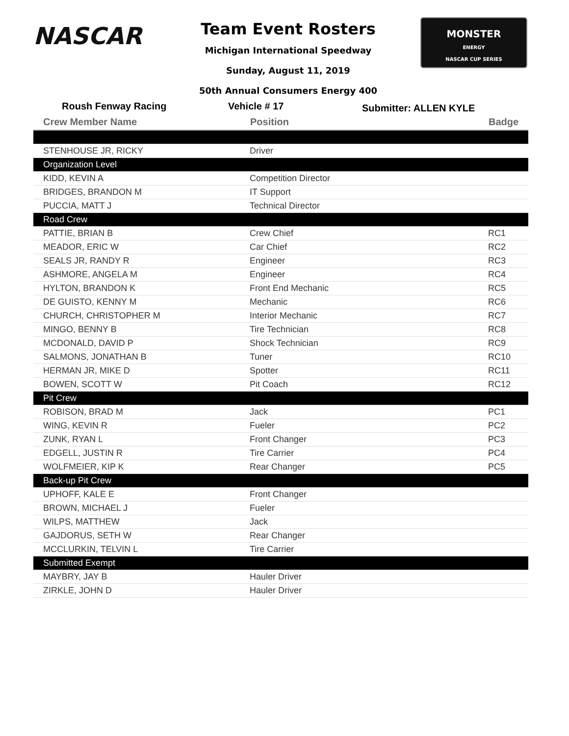NASCAR
Team Event Rosters
Michigan International Speedway
Sunday, August 11, 2019
50th Annual Consumers Energy 400
MONSTER
ENERGY
NASCAR CUP SERIES
Roush Fenway Racing Vehicle # 17 Submitter: ALLEN KYLE
| Crew Member Name | Position | Badge |
| --- | --- | --- |
| STENHOUSE JR, RICKY | Driver | |
| Organization Level | | |
| KIDD, KEVIN A | Competition Director | |
| BRIDGES, BRANDON M | IT Support | |
| PUCCIA, MATT J | Technical Director | |
| Road Crew | | |
| PATTIE, BRIAN B | Crew Chief | RC1 |
| MEADOR, ERIC W | Car Chief | RC2 |
| SEALS JR, RANDY R | Engineer | RC3 |
| ASHMORE, ANGELA M | Engineer | RC4 |
| HYLTON, BRANDON K | Front End Mechanic | RC5 |
| DE GUISTO, KENNY M | Mechanic | RC6 |
| CHURCH, CHRISTOPHER M | Interior Mechanic | RC7 |
| MINGO, BENNY B | Tire Technician | RC8 |
| MCDONALD, DAVID P | Shock Technician | RC9 |
| SALMONS, JONATHAN B | Tuner | RC10 |
| HERMAN JR, MIKE D | Spotter | RC11 |
| BOWEN, SCOTT W | Pit Coach | RC12 |
| Pit Crew | | |
| ROBISON, BRAD M | Jack | PC1 |
| WING, KEVIN R | Fueler | PC2 |
| ZUNK, RYAN L | Front Changer | PC3 |
| EDGELL, JUSTIN R | Tire Carrier | PC4 |
| WOLFMEIER, KIP K | Rear Changer | PC5 |
| Back-up Pit Crew | | |
| UPHOFF, KALE E | Front Changer | |
| BROWN, MICHAEL J | Fueler | |
| WILPS, MATTHEW | Jack | |
| GAJDORUS, SETH W | Rear Changer | |
| MCCLURKIN, TELVIN L | Tire Carrier | |
| Submitted Exempt | | |
| MAYBRY, JAY B | Hauler Driver | |
| ZIRKLE, JOHN D | Hauler Driver | |